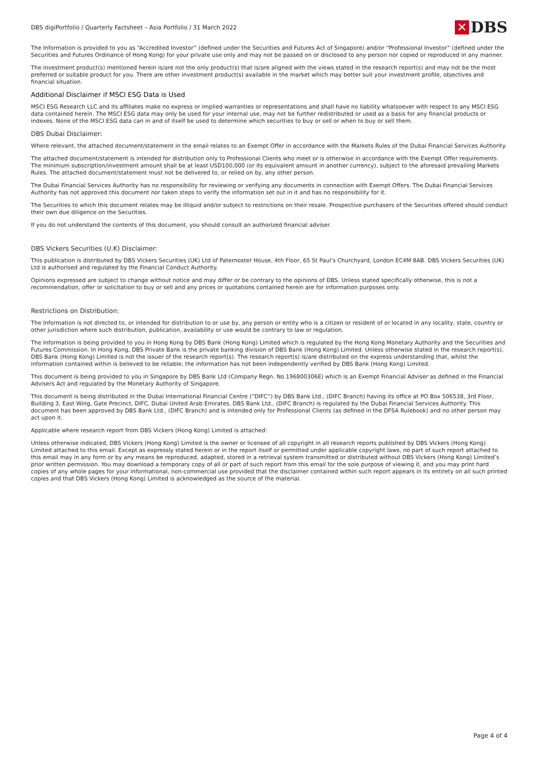DBS digiPortfolio / Quarterly Factsheet – Asia Portfolio / 31 March 2022
✕
DBS
The Information is provided to you as “Accredited Investor” (defined under the Securities and Futures Act of Singapore) and/or “Professional Investor” (defined under the Securities and Futures Ordinance of Hong Kong) for your private use only and may not be passed on or disclosed to any person nor copied or reproduced in any manner.
The investment product(s) mentioned herein is/are not the only product(s) that is/are aligned with the views stated in the research report(s) and may not be the most preferred or suitable product for you. There are other investment product(s) available in the market which may better suit your investment profile, objectives and financial situation.
Additional Disclaimer if MSCI ESG Data is Used
MSCI ESG Research LLC and its affiliates make no express or implied warranties or representations and shall have no liability whatsoever with respect to any MSCI ESG data contained herein. The MSCI ESG data may only be used for your internal use, may not be further redistributed or used as a basis for any financial products or indexes. None of the MSCI ESG data can in and of itself be used to determine which securities to buy or sell or when to buy or sell them.
DBS Dubai Disclaimer:
Where relevant, the attached document/statement in the email relates to an Exempt Offer in accordance with the Markets Rules of the Dubai Financial Services Authority.
The attached document/statement is intended for distribution only to Professional Clients who meet or is otherwise in accordance with the Exempt Offer requirements. The minimum subscription/investment amount shall be at least USD100,000 (or its equivalent amount in another currency), subject to the aforesaid prevailing Markets Rules. The attached document/statement must not be delivered to, or relied on by, any other person.
The Dubai Financial Services Authority has no responsibility for reviewing or verifying any documents in connection with Exempt Offers. The Dubai Financial Services Authority has not approved this document nor taken steps to verify the information set out in it and has no responsibility for it.
The Securities to which this document relates may be illiquid and/or subject to restrictions on their resale. Prospective purchasers of the Securities offered should conduct their own due diligence on the Securities.
If you do not understand the contents of this document, you should consult an authorized financial adviser.
DBS Vickers Securities (U.K) Disclaimer:
This publication is distributed by DBS Vickers Securities (UK) Ltd of Paternoster House, 4th Floor, 65 St Paul’s Churchyard, London EC4M 8AB. DBS Vickers Securities (UK) Ltd is authorised and regulated by the Financial Conduct Authority.
Opinions expressed are subject to change without notice and may differ or be contrary to the opinions of DBS. Unless stated specifically otherwise, this is not a recommendation, offer or solicitation to buy or sell and any prices or quotations contained herein are for information purposes only.
Restrictions on Distribution:
The Information is not directed to, or intended for distribution to or use by, any person or entity who is a citizen or resident of or located in any locality, state, country or other jurisdiction where such distribution, publication, availability or use would be contrary to law or regulation.
The Information is being provided to you in Hong Kong by DBS Bank (Hong Kong) Limited which is regulated by the Hong Kong Monetary Authority and the Securities and Futures Commission. In Hong Kong, DBS Private Bank is the private banking division of DBS Bank (Hong Kong) Limited. Unless otherwise stated in the research report(s), DBS Bank (Hong Kong) Limited is not the issuer of the research report(s). The research report(s) is/are distributed on the express understanding that, whilst the information contained within is believed to be reliable, the information has not been independently verified by DBS Bank (Hong Kong) Limited.
This document is being provided to you in Singapore by DBS Bank Ltd (Company Regn. No.196800306E) which is an Exempt Financial Adviser as defined in the Financial Advisers Act and regulated by the Monetary Authority of Singapore.
This document is being distributed in the Dubai International Financial Centre (“DIFC”) by DBS Bank Ltd., (DIFC Branch) having its office at PO Box 506538, 3rd Floor, Building 3, East Wing, Gate Precinct, DIFC, Dubai United Arab Emirates. DBS Bank Ltd., (DIFC Branch) is regulated by the Dubai Financial Services Authority. This document has been approved by DBS Bank Ltd., (DIFC Branch) and is intended only for Professional Clients (as defined in the DFSA Rulebook) and no other person may act upon it.
Applicable where research report from DBS Vickers (Hong Kong) Limited is attached:
Unless otherwise indicated, DBS Vickers (Hong Kong) Limited is the owner or licensee of all copyright in all research reports published by DBS Vickers (Hong Kong) Limited attached to this email. Except as expressly stated herein or in the report itself or permitted under applicable copyright laws, no part of such report attached to this email may in any form or by any means be reproduced, adapted, stored in a retrieval system transmitted or distributed without DBS Vickers (Hong Kong) Limited’s prior written permission. You may download a temporary copy of all or part of such report from this email for the sole purpose of viewing it, and you may print hard copies of any whole pages for your informational, non-commercial use provided that the disclaimer contained within such report appears in its entirety on all such printed copies and that DBS Vickers (Hong Kong) Limited is acknowledged as the source of the material.
Page 4 of 4